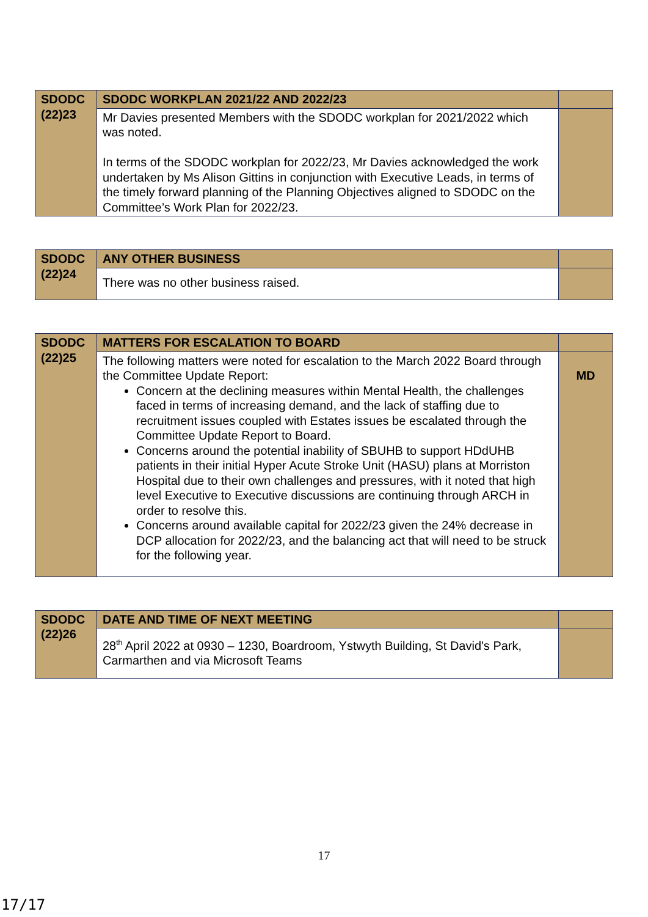| SDODC (22)23 | SDODC WORKPLAN 2021/22 AND 2022/23 | |
| | Mr Davies presented Members with the SDODC workplan for 2021/2022 which was noted. In terms of the SDODC workplan for 2022/23, Mr Davies acknowledged the work undertaken by Ms Alison Gittins in conjunction with Executive Leads, in terms of the timely forward planning of the Planning Objectives aligned to SDODC on the Committee’s Work Plan for 2022/23. | |
| SDODC (22)24 | ANY OTHER BUSINESS | |
| | There was no other business raised. | |
| SDODC (22)25 | MATTERS FOR ESCALATION TO BOARD | |
| | The following matters were noted for escalation to the March 2022 Board through the Committee Update Report: Concern at the declining measures within Mental Health, the challenges faced in terms of increasing demand, and the lack of staffing due to recruitment issues coupled with Estates issues be escalated through the Committee Update Report to Board. Concerns around the potential inability of SBUHB to support HDdUHB patients in their initial Hyper Acute Stroke Unit (HASU) plans at Morriston Hospital due to their own challenges and pressures, with it noted that high level Executive to Executive discussions are continuing through ARCH in order to resolve this. Concerns around available capital for 2022/23 given the 24% decrease in DCP allocation for 2022/23, and the balancing act that will need to be struck for the following year. | MD |
| SDODC (22)26 | DATE AND TIME OF NEXT MEETING | |
| | 28<sup>th</sup> April 2022 at 0930 – 1230, Boardroom, Ystwyth Building, St David's Park, Carmarthen and via Microsoft Teams | |
17
17/17